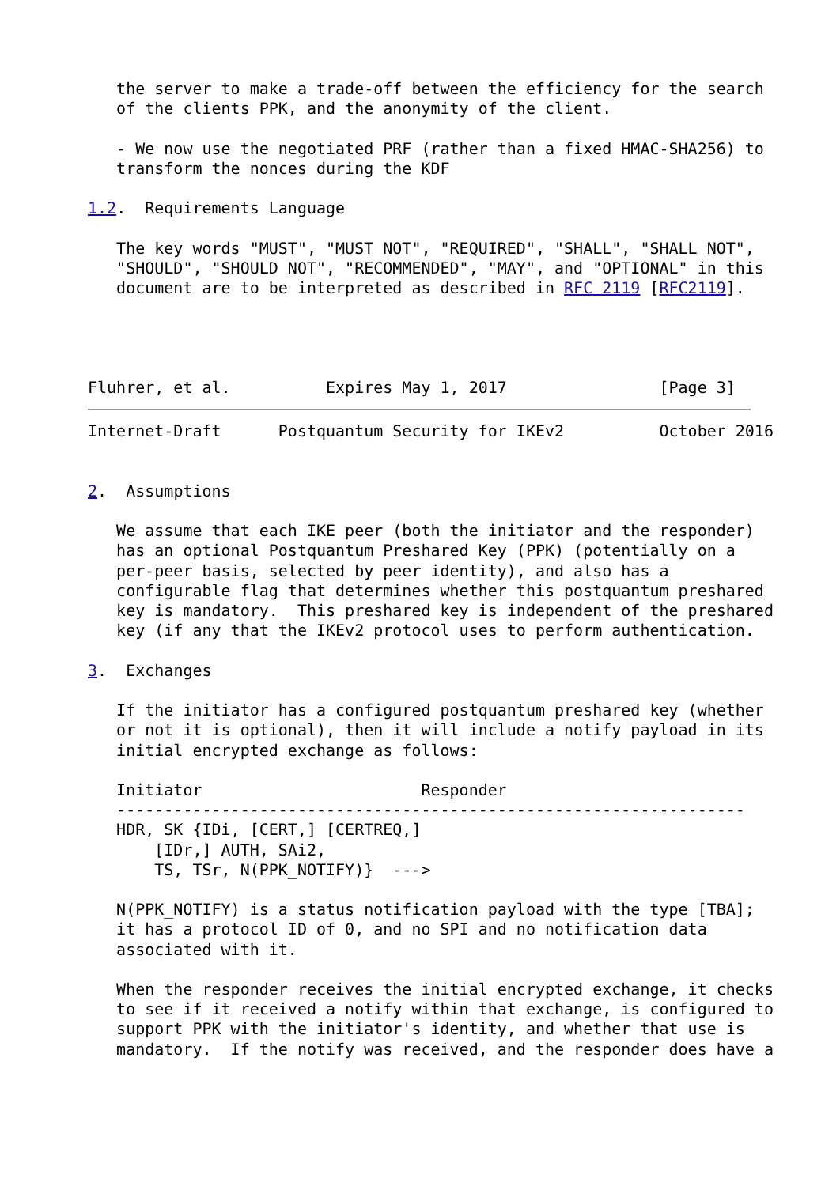the server to make a trade-off between the efficiency for the search
   of the clients PPK, and the anonymity of the client.

   - We now use the negotiated PRF (rather than a fixed HMAC-SHA256) to
   transform the nonces during the KDF

1.2.  Requirements Language

   The key words "MUST", "MUST NOT", "REQUIRED", "SHALL", "SHALL NOT",
   "SHOULD", "SHOULD NOT", "RECOMMENDED", "MAY", and "OPTIONAL" in this
   document are to be interpreted as described in RFC 2119 [RFC2119].




Fluhrer, et al.          Expires May 1, 2017                [Page 3]
Internet-Draft      Postquantum Security for IKEv2          October 2016


2.  Assumptions

   We assume that each IKE peer (both the initiator and the responder)
   has an optional Postquantum Preshared Key (PPK) (potentially on a
   per-peer basis, selected by peer identity), and also has a
   configurable flag that determines whether this postquantum preshared
   key is mandatory.  This preshared key is independent of the preshared
   key (if any that the IKEv2 protocol uses to perform authentication.

3.  Exchanges

   If the initiator has a configured postquantum preshared key (whether
   or not it is optional), then it will include a notify payload in its
   initial encrypted exchange as follows:

   Initiator                       Responder
   ------------------------------------------------------------------
   HDR, SK {IDi, [CERT,] [CERTREQ,]
       [IDr,] AUTH, SAi2,
       TS, TSr, N(PPK_NOTIFY)}  --->

   N(PPK_NOTIFY) is a status notification payload with the type [TBA];
   it has a protocol ID of 0, and no SPI and no notification data
   associated with it.

   When the responder receives the initial encrypted exchange, it checks
   to see if it received a notify within that exchange, is configured to
   support PPK with the initiator's identity, and whether that use is
   mandatory.  If the notify was received, and the responder does have a